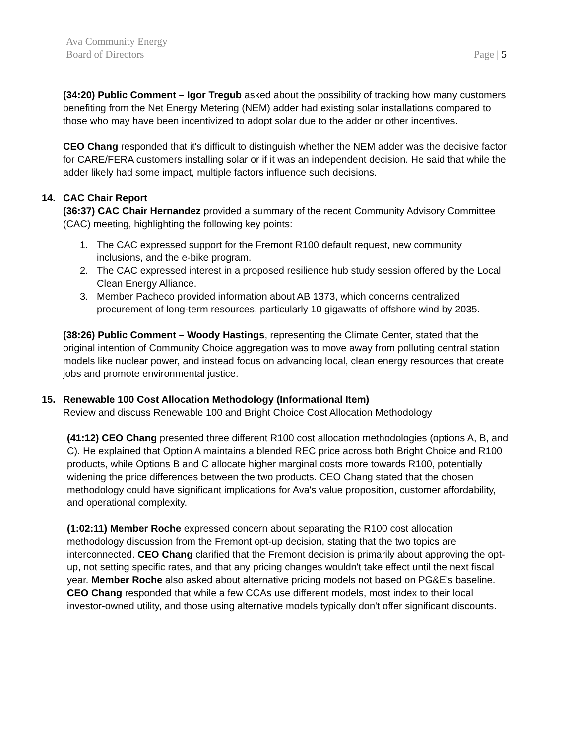Ava Community Energy
Board of Directors Page | 5
(34:20) Public Comment – Igor Tregub asked about the possibility of tracking how many customers benefiting from the Net Energy Metering (NEM) adder had existing solar installations compared to those who may have been incentivized to adopt solar due to the adder or other incentives.
CEO Chang responded that it's difficult to distinguish whether the NEM adder was the decisive factor for CARE/FERA customers installing solar or if it was an independent decision. He said that while the adder likely had some impact, multiple factors influence such decisions.
14. CAC Chair Report
(36:37) CAC Chair Hernandez provided a summary of the recent Community Advisory Committee (CAC) meeting, highlighting the following key points:
1. The CAC expressed support for the Fremont R100 default request, new community inclusions, and the e-bike program.
2. The CAC expressed interest in a proposed resilience hub study session offered by the Local Clean Energy Alliance.
3. Member Pacheco provided information about AB 1373, which concerns centralized procurement of long-term resources, particularly 10 gigawatts of offshore wind by 2035.
(38:26) Public Comment – Woody Hastings, representing the Climate Center, stated that the original intention of Community Choice aggregation was to move away from polluting central station models like nuclear power, and instead focus on advancing local, clean energy resources that create jobs and promote environmental justice.
15. Renewable 100 Cost Allocation Methodology (Informational Item)
Review and discuss Renewable 100 and Bright Choice Cost Allocation Methodology
(41:12) CEO Chang presented three different R100 cost allocation methodologies (options A, B, and C). He explained that Option A maintains a blended REC price across both Bright Choice and R100 products, while Options B and C allocate higher marginal costs more towards R100, potentially widening the price differences between the two products. CEO Chang stated that the chosen methodology could have significant implications for Ava's value proposition, customer affordability, and operational complexity.
(1:02:11) Member Roche expressed concern about separating the R100 cost allocation methodology discussion from the Fremont opt-up decision, stating that the two topics are interconnected. CEO Chang clarified that the Fremont decision is primarily about approving the opt-up, not setting specific rates, and that any pricing changes wouldn't take effect until the next fiscal year. Member Roche also asked about alternative pricing models not based on PG&E's baseline. CEO Chang responded that while a few CCAs use different models, most index to their local investor-owned utility, and those using alternative models typically don't offer significant discounts.